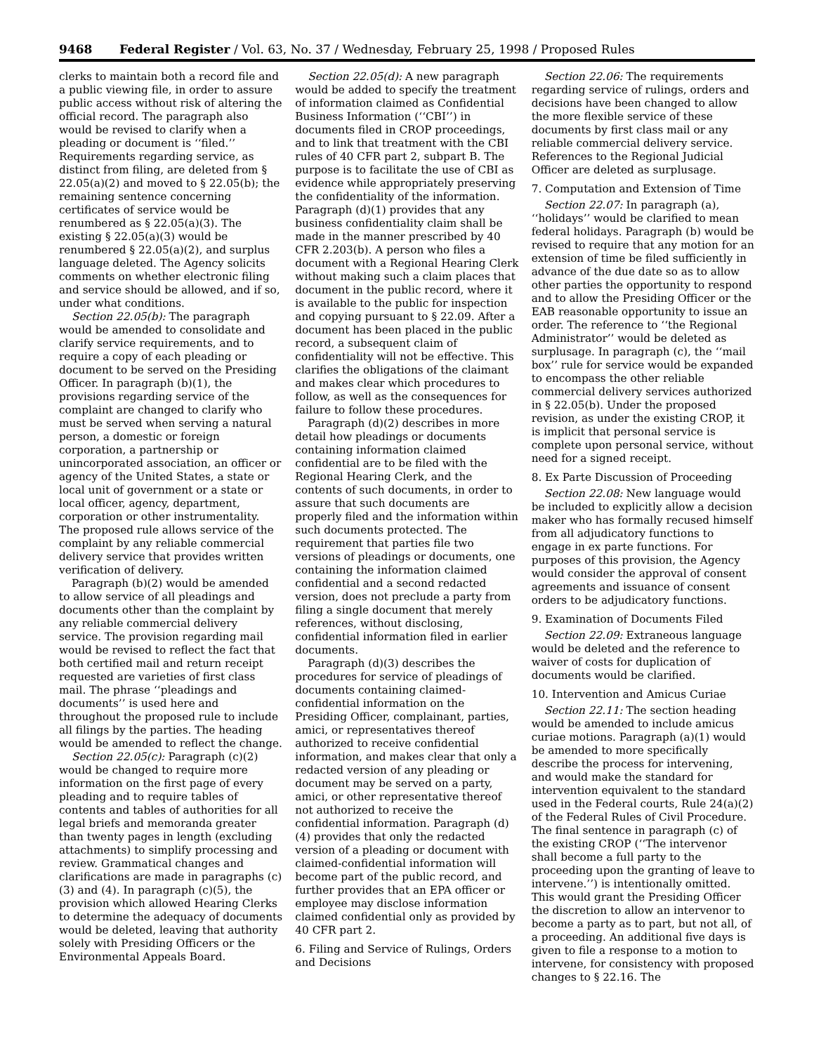9468 Federal Register / Vol. 63, No. 37 / Wednesday, February 25, 1998 / Proposed Rules
clerks to maintain both a record file and a public viewing file, in order to assure public access without risk of altering the official record. The paragraph also would be revised to clarify when a pleading or document is ‘‘filed.’’ Requirements regarding service, as distinct from filing, are deleted from § 22.05(a)(2) and moved to § 22.05(b); the remaining sentence concerning certificates of service would be renumbered as § 22.05(a)(3). The existing § 22.05(a)(3) would be renumbered § 22.05(a)(2), and surplus language deleted. The Agency solicits comments on whether electronic filing and service should be allowed, and if so, under what conditions.
Section 22.05(b): The paragraph would be amended to consolidate and clarify service requirements, and to require a copy of each pleading or document to be served on the Presiding Officer. In paragraph (b)(1), the provisions regarding service of the complaint are changed to clarify who must be served when serving a natural person, a domestic or foreign corporation, a partnership or unincorporated association, an officer or agency of the United States, a state or local unit of government or a state or local officer, agency, department, corporation or other instrumentality. The proposed rule allows service of the complaint by any reliable commercial delivery service that provides written verification of delivery.
Paragraph (b)(2) would be amended to allow service of all pleadings and documents other than the complaint by any reliable commercial delivery service. The provision regarding mail would be revised to reflect the fact that both certified mail and return receipt requested are varieties of first class mail. The phrase ‘‘pleadings and documents’’ is used here and throughout the proposed rule to include all filings by the parties. The heading would be amended to reflect the change.
Section 22.05(c): Paragraph (c)(2) would be changed to require more information on the first page of every pleading and to require tables of contents and tables of authorities for all legal briefs and memoranda greater than twenty pages in length (excluding attachments) to simplify processing and review. Grammatical changes and clarifications are made in paragraphs (c)(3) and (4). In paragraph (c)(5), the provision which allowed Hearing Clerks to determine the adequacy of documents would be deleted, leaving that authority solely with Presiding Officers or the Environmental Appeals Board.
Section 22.05(d): A new paragraph would be added to specify the treatment of information claimed as Confidential Business Information (‘‘CBI’’) in documents filed in CROP proceedings, and to link that treatment with the CBI rules of 40 CFR part 2, subpart B. The purpose is to facilitate the use of CBI as evidence while appropriately preserving the confidentiality of the information. Paragraph (d)(1) provides that any business confidentiality claim shall be made in the manner prescribed by 40 CFR 2.203(b). A person who files a document with a Regional Hearing Clerk without making such a claim places that document in the public record, where it is available to the public for inspection and copying pursuant to § 22.09. After a document has been placed in the public record, a subsequent claim of confidentiality will not be effective. This clarifies the obligations of the claimant and makes clear which procedures to follow, as well as the consequences for failure to follow these procedures.
Paragraph (d)(2) describes in more detail how pleadings or documents containing information claimed confidential are to be filed with the Regional Hearing Clerk, and the contents of such documents, in order to assure that such documents are properly filed and the information within such documents protected. The requirement that parties file two versions of pleadings or documents, one containing the information claimed confidential and a second redacted version, does not preclude a party from filing a single document that merely references, without disclosing, confidential information filed in earlier documents.
Paragraph (d)(3) describes the procedures for service of pleadings of documents containing claimed-confidential information on the Presiding Officer, complainant, parties, amici, or representatives thereof authorized to receive confidential information, and makes clear that only a redacted version of any pleading or document may be served on a party, amici, or other representative thereof not authorized to receive the confidential information. Paragraph (d)(4) provides that only the redacted version of a pleading or document with claimed-confidential information will become part of the public record, and further provides that an EPA officer or employee may disclose information claimed confidential only as provided by 40 CFR part 2.
6. Filing and Service of Rulings, Orders and Decisions
Section 22.06: The requirements regarding service of rulings, orders and decisions have been changed to allow the more flexible service of these documents by first class mail or any reliable commercial delivery service. References to the Regional Judicial Officer are deleted as surplusage.
7. Computation and Extension of Time
Section 22.07: In paragraph (a), ‘‘holidays’’ would be clarified to mean federal holidays. Paragraph (b) would be revised to require that any motion for an extension of time be filed sufficiently in advance of the due date so as to allow other parties the opportunity to respond and to allow the Presiding Officer or the EAB reasonable opportunity to issue an order. The reference to ‘‘the Regional Administrator’’ would be deleted as surplusage. In paragraph (c), the ‘‘mail box’’ rule for service would be expanded to encompass the other reliable commercial delivery services authorized in § 22.05(b). Under the proposed revision, as under the existing CROP, it is implicit that personal service is complete upon personal service, without need for a signed receipt.
8. Ex Parte Discussion of Proceeding
Section 22.08: New language would be included to explicitly allow a decision maker who has formally recused himself from all adjudicatory functions to engage in ex parte functions. For purposes of this provision, the Agency would consider the approval of consent agreements and issuance of consent orders to be adjudicatory functions.
9. Examination of Documents Filed
Section 22.09: Extraneous language would be deleted and the reference to waiver of costs for duplication of documents would be clarified.
10. Intervention and Amicus Curiae
Section 22.11: The section heading would be amended to include amicus curiae motions. Paragraph (a)(1) would be amended to more specifically describe the process for intervening, and would make the standard for intervention equivalent to the standard used in the Federal courts, Rule 24(a)(2) of the Federal Rules of Civil Procedure. The final sentence in paragraph (c) of the existing CROP (‘‘The intervenor shall become a full party to the proceeding upon the granting of leave to intervene.’’) is intentionally omitted. This would grant the Presiding Officer the discretion to allow an intervenor to become a party as to part, but not all, of a proceeding. An additional five days is given to file a response to a motion to intervene, for consistency with proposed changes to § 22.16. The